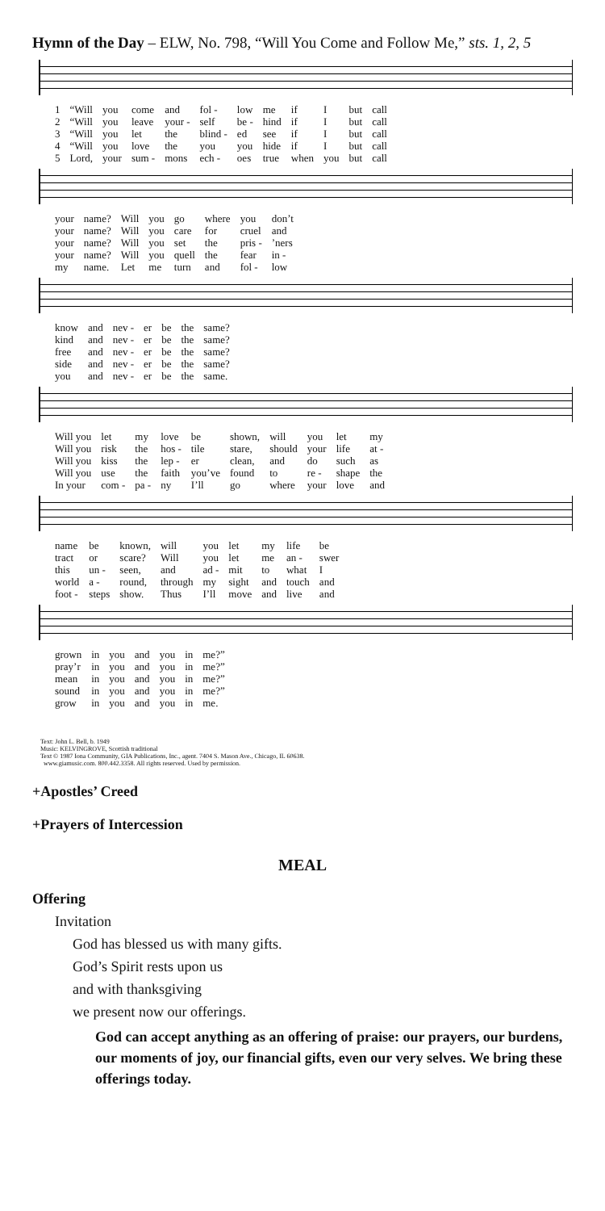Hymn of the Day – ELW, No. 798, “Will You Come and Follow Me,” sts. 1, 2, 5
| 1 | “Will | you | come | and | fol - | low | me | if | I | but | call |
| 2 | “Will | you | leave | your - | self | be - | hind | if | I | but | call |
| 3 | “Will | you | let | the | blind - | ed | see | if | I | but | call |
| 4 | “Will | you | love | the | you | you | hide | if | I | but | call |
| 5 | Lord, | your | sum - | mons | ech - | oes | true | when | you | but | call |
| your | name? | Will | you | go | where | you | don’t |
| your | name? | Will | you | care | for | cruel | and |
| your | name? | Will | you | set | the | pris - | ’ners |
| your | name? | Will | you | quell | the | fear | in - |
| my | name. | Let | me | turn | and | fol - | low |
| know | and | nev - | er | be | the | same? |
| kind | and | nev - | er | be | the | same? |
| free | and | nev - | er | be | the | same? |
| side | and | nev - | er | be | the | same? |
| you | and | nev - | er | be | the | same. |
| Will you | let | my | love | be | shown, | will | you | let | my |
| Will you | risk | the | hos - | tile | stare, | should | your | life | at - |
| Will you | kiss | the | lep - | er | clean, | and | do | such | as |
| Will you | use | the | faith | you’ve | found | to | re - | shape | the |
| In your | com - | pa - | ny | I’ll | go | where | your | love | and |
| name | be | known, | will | you | let | my | life | be |
| tract | or | scare? | Will | you | let | me | an - | swer |
| this | un - | seen, | and | ad - | mit | to | what | I |
| world | a - | round, | through | my | sight | and | touch | and |
| foot - | steps | show. | Thus | I’ll | move | and | live | and |
| grown | in | you | and | you | in | me?” |
| pray’r | in | you | and | you | in | me?” |
| mean | in | you | and | you | in | me?” |
| sound | in | you | and | you | in | me?” |
| grow | in | you | and | you | in | me. |
Text: John L. Bell, b. 1949
Music: KELVINGROVE, Scottish traditional
Text © 1987 Iona Community, GIA Publications, Inc., agent. 7404 S. Mason Ave., Chicago, IL 60638.
www.giamusic.com. 800.442.3358. All rights reserved. Used by permission.
+Apostles’ Creed
+Prayers of Intercession
MEAL
Offering
Invitation
God has blessed us with many gifts.
God’s Spirit rests upon us
and with thanksgiving
we present now our offerings.
God can accept anything as an offering of praise: our prayers, our burdens, our moments of joy, our financial gifts, even our very selves. We bring these offerings today.